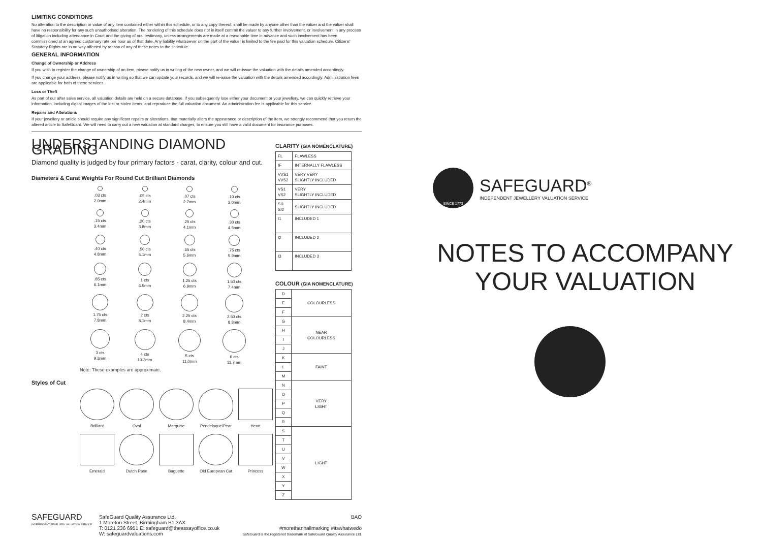LIMITING CONDITIONS
No alteration to the description or value of any item contained either within this schedule, or to any copy thereof, shall be made by anyone other than the valuer and the valuer shall have no responsibility for any such unauthorised alteration. The rendering of this schedule does not in itself commit the valuer to any further involvement, or involvement in any process of litigation including attendance in Court and the giving of oral testimony, unless arrangements are made at a reasonable time in advance and such involvement has been commissioned at an agreed customary rate per hour as of that date. Any liability whatsoever on the part of the valuer is limited to the fee paid for this valuation schedule. Citizens' Statutory Rights are in no way affected by reason of any of these notes to the schedule.
GENERAL INFORMATION
Change of Ownership or Address
If you wish to register the change of ownership of an item, please notify us in writing of the new owner, and we will re-issue the valuation with the details amended accordingly.
If you change your address, please notify us in writing so that we can update your records, and we will re-issue the valuation with the details amended accordingly. Administration fees are applicable for both of these services.
Loss or Theft
As part of our after sales service, all valuation details are held on a secure database. If you subsequently lose either your document or your jewellery, we can quickly retrieve your information, including digital images of the lost or stolen items, and reproduce the full valuation document. An administration fee is applicable for this service.
Repairs and Alterations
If your jewellery or article should require any significant repairs or alterations, that materially alters the appearance or description of the item, we strongly recommend that you return the altered article to SafeGuard. We will need to carry out a new valuation at standard charges, to ensure you still have a valid document for insurance purposes.
UNDERSTANDING DIAMOND GRADING
Diamond quality is judged by four primary factors - carat, clarity, colour and cut.
Diameters & Carat Weights For Round Cut Brilliant Diamonds
.03 cts
2.0mm
.05 cts
2.4mm
.07 cts
2.7mm
.10 cts
3.0mm
.15 cts
3.4mm
.20 cts
3.8mm
.25 cts
4.1mm
.30 cts
4.5mm
.40 cts
4.8mm
.50 cts
5.1mm
.65 cts
5.6mm
.75 cts
5.9mm
.85 cts
6.1mm
1 cts
6.5mm
1.25 cts
6.9mm
1.50 cts
7.4mm
1.75 cts
7.8mm
2 cts
8.1mm
2.25 cts
8.4mm
2.50 cts
8.8mm
3 cts
9.3mm
4 cts
10.2mm
5 cts
11.0mm
6 cts
11.7mm
Note: These examples are approximate.
Styles of Cut
Brilliant
Oval
Marquise
Pendeloque/Pear
Heart
Emerald
Dutch Rose
Baguette
Old European Cut
Princess
CLARITY (GIA NOMENCLATURE)
| FL | FLAWLESS |
| IF | INTERNALLY FLAWLESS |
| VVS1 VVS2 | VERY VERY SLIGHTLY INCLUDED |
| VS1 VS2 | VERY SLIGHTLY INCLUDED |
| SI1 SI2 | SLIGHTLY INCLUDED |
| I1 | INCLUDED 1 |
| I2 | INCLUDED 2 |
| I3 | INCLUDED 3 |
COLOUR (GIA NOMENCLATURE)
| D | COLOURLESS |
| E | |
| F | |
| G | NEAR COLOURLESS |
| H | |
| I | |
| J | |
| K | FAINT |
| L | |
| M | |
| N | VERY LIGHT |
| O | |
| P | |
| Q | |
| R | |
| S | LIGHT |
| T | |
| U | |
| V | |
| W | |
| X | |
| Y | |
| Z | |
SAFEGUARD
INDEPENDENT JEWELLERY VALUATION SERVICE
SafeGuard Quality Assurance Ltd.
1 Moreton Street, Birmingham B1 3AX
T: 0121 236 6951 E: safeguard@theassayoffice.co.uk
W: safeguardvaluations.com
BAO
#morethanhallmarking #itswhatwedo
SafeGuard is the registered trademark of SafeGuard Quality Assurance Ltd.
SINCE 1773
SAFEGUARD<sup>®</sup>
INDEPENDENT JEWELLERY VALUATION SERVICE
NOTES TO ACCOMPANY
YOUR VALUATION